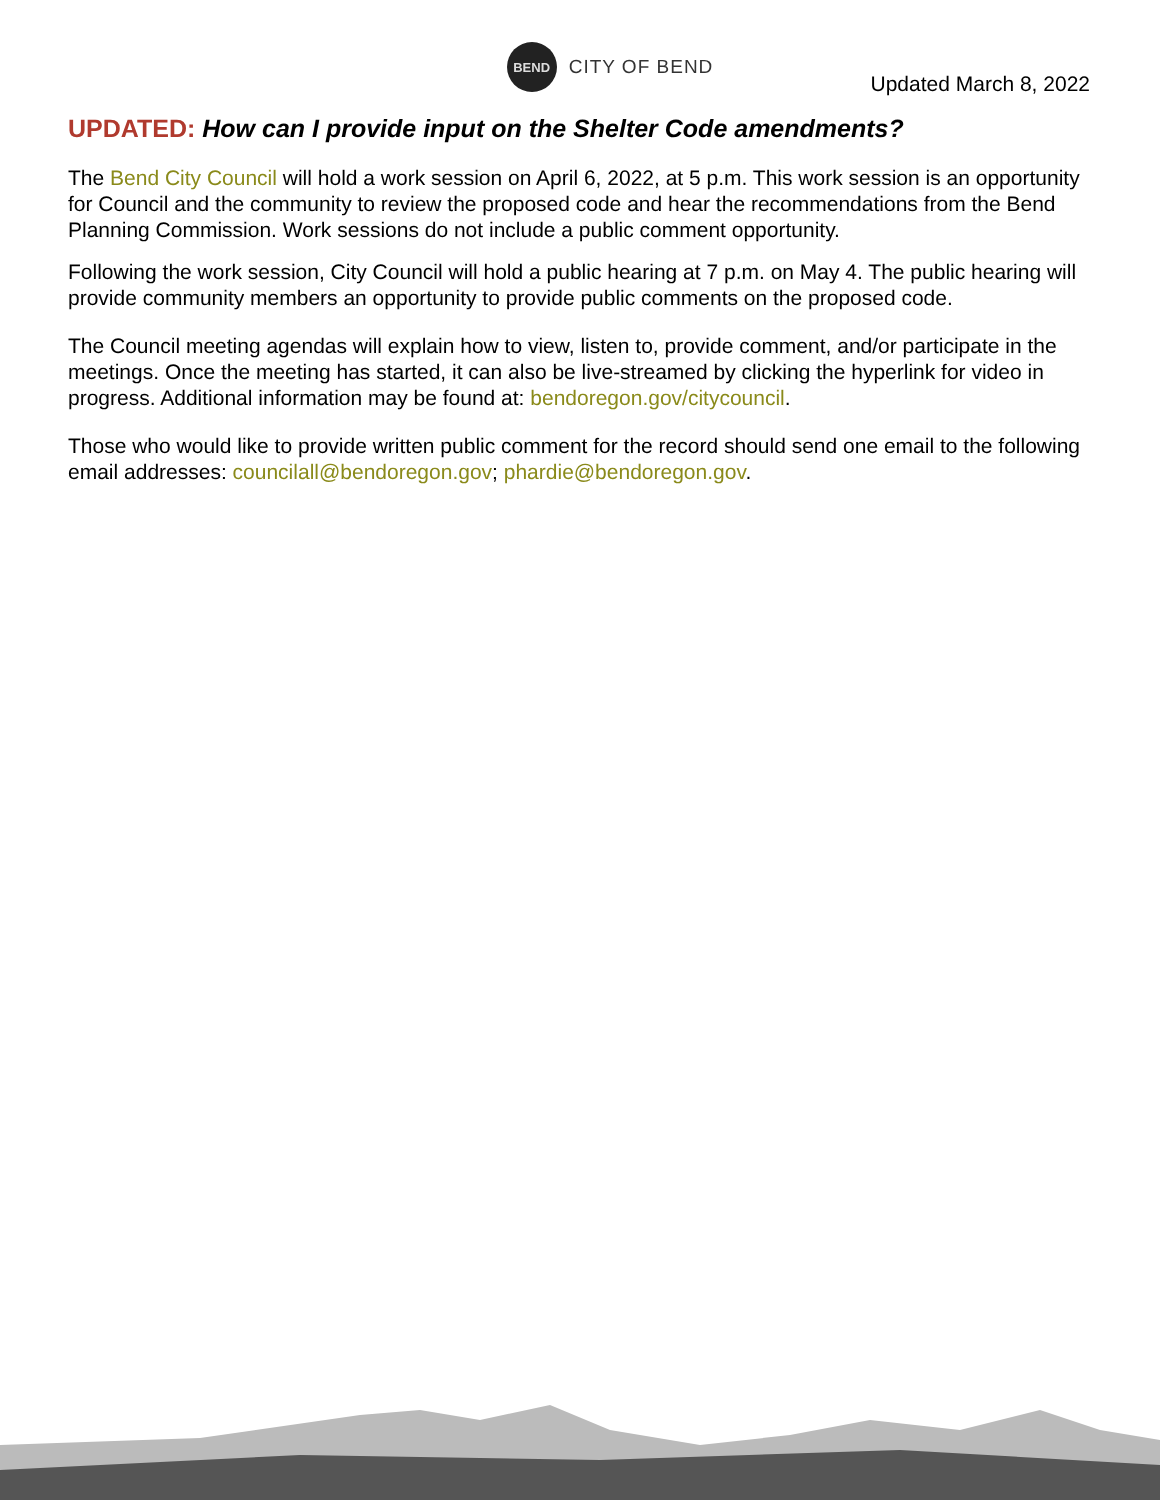BEND
CITY OF BEND
Updated March 8, 2022
UPDATED: How can I provide input on the Shelter Code amendments?
The Bend City Council will hold a work session on April 6, 2022, at 5 p.m. This work session is an opportunity for Council and the community to review the proposed code and hear the recommendations from the Bend Planning Commission. Work sessions do not include a public comment opportunity.
Following the work session, City Council will hold a public hearing at 7 p.m. on May 4. The public hearing will provide community members an opportunity to provide public comments on the proposed code.
The Council meeting agendas will explain how to view, listen to, provide comment, and/or participate in the meetings. Once the meeting has started, it can also be live-streamed by clicking the hyperlink for video in progress. Additional information may be found at: bendoregon.gov/citycouncil.
Those who would like to provide written public comment for the record should send one email to the following email addresses: councilall@bendoregon.gov; phardie@bendoregon.gov.